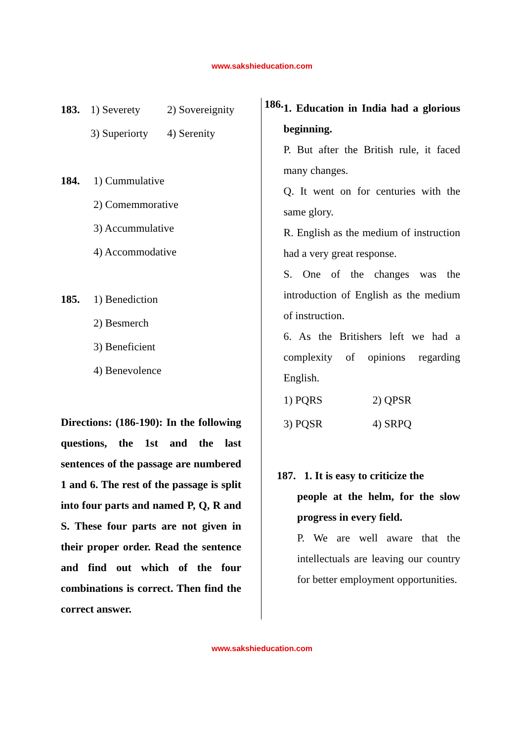www.sakshieducation.com
183. 1) Severety
2) Sovereignity
3) Superiorty
4) Serenity
184. 1) Cummulative
2) Comemmorative
3) Accummulative
4) Accommodative
185. 1) Benediction
2) Besmerch
3) Beneficient
4) Benevolence
Directions: (186-190): In the following questions, the 1st and the last sentences of the passage are numbered 1 and 6. The rest of the passage is split into four parts and named P, Q, R and S. These four parts are not given in their proper order. Read the sentence and find out which of the four combinations is correct. Then find the correct answer.
186.
1. Education in India had a glorious beginning.
P. But after the British rule, it faced many changes.
Q. It went on for centuries with the same glory.
R. English as the medium of instruction had a very great response.
S. One of the changes was the introduction of English as the medium of instruction.
6. As the Britishers left we had a complexity of opinions regarding English.
1) PQRS
2) QPSR
3) PQSR
4) SRPQ
187. 1. It is easy to criticize the
people at the helm, for the slow progress in every field.
P. We are well aware that the intellectuals are leaving our country for better employment opportunities.
www.sakshieducation.com